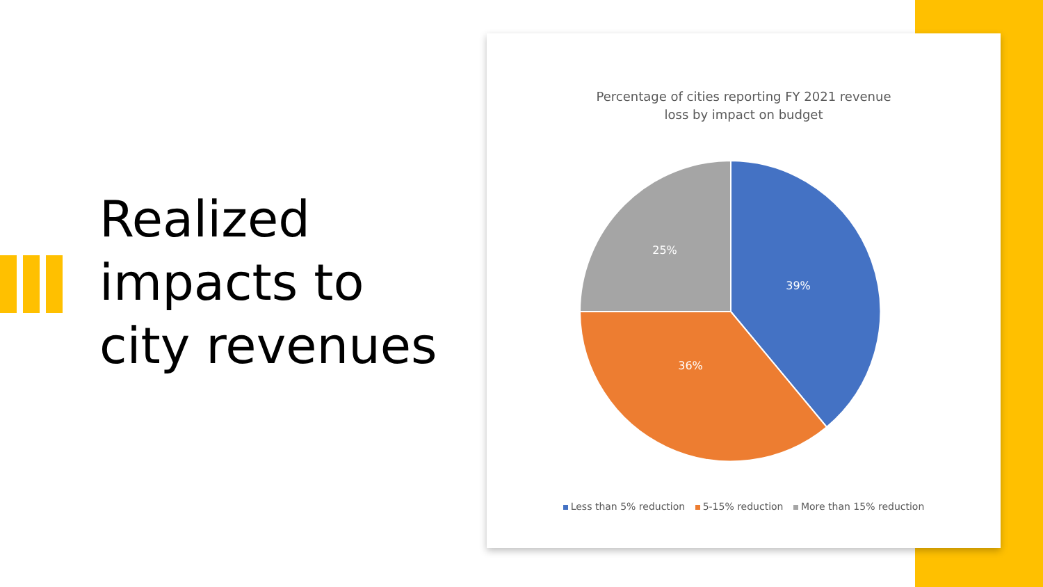Realized
impacts to
city revenues
Percentage of cities reporting FY 2021 revenue
loss by impact on budget
39%
36%
25%
Less than 5% reduction 5-15% reduction More than 15% reduction